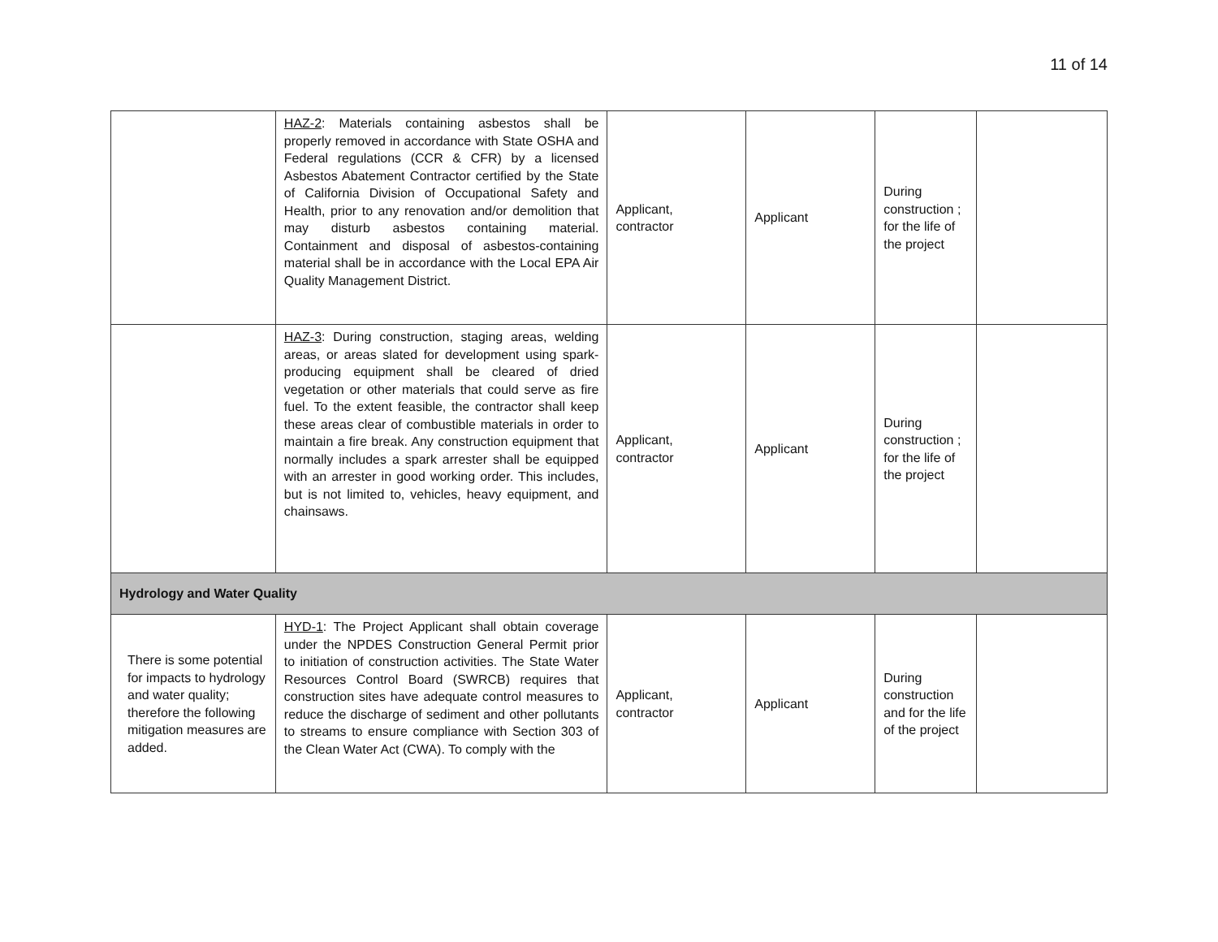11 of 14
| | HAZ-2 : Materials containing asbestos shall be properly removed in accordance with State OSHA and Federal regulations (CCR & CFR) by a licensed Asbestos Abatement Contractor certified by the State of California Division of Occupational Safety and Health, prior to any renovation and/or demolition that may disturb asbestos containing material. Containment and disposal of asbestos-containing material shall be in accordance with the Local EPA Air Quality Management District. | Applicant, contractor | Applicant | During construction ; for the life of the project | |
| | HAZ-3 : During construction, staging areas, welding areas, or areas slated for development using spark-producing equipment shall be cleared of dried vegetation or other materials that could serve as fire fuel. To the extent feasible, the contractor shall keep these areas clear of combustible materials in order to maintain a fire break. Any construction equipment that normally includes a spark arrester shall be equipped with an arrester in good working order. This includes, but is not limited to, vehicles, heavy equipment, and chainsaws. | Applicant, contractor | Applicant | During construction ; for the life of the project | |
| Hydrology and Water Quality | | | | | |
| There is some potential for impacts to hydrology and water quality; therefore the following mitigation measures are added. | HYD-1 : The Project Applicant shall obtain coverage under the NPDES Construction General Permit prior to initiation of construction activities. The State Water Resources Control Board (SWRCB) requires that construction sites have adequate control measures to reduce the discharge of sediment and other pollutants to streams to ensure compliance with Section 303 of the Clean Water Act (CWA). To comply with the | Applicant, contractor | Applicant | During construction and for the life of the project | |